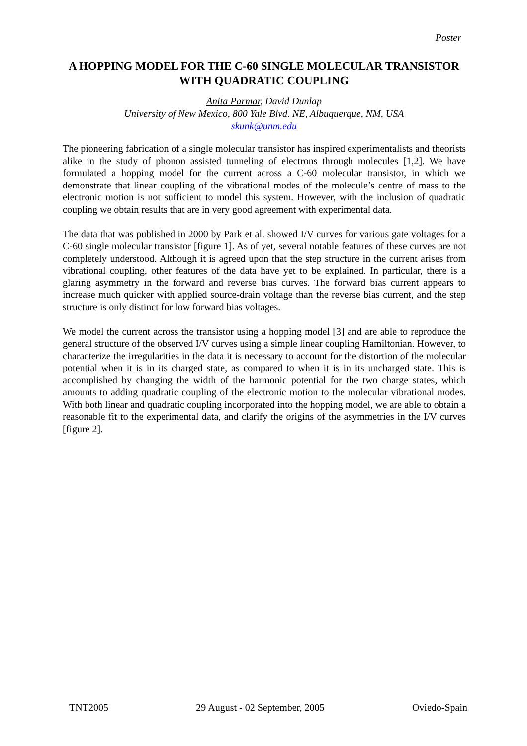Poster
A HOPPING MODEL FOR THE C-60 SINGLE MOLECULAR TRANSISTOR WITH QUADRATIC COUPLING
Anita Parmar, David Dunlap
University of New Mexico, 800 Yale Blvd. NE, Albuquerque, NM, USA
skunk@unm.edu
The pioneering fabrication of a single molecular transistor has inspired experimentalists and theorists alike in the study of phonon assisted tunneling of electrons through molecules [1,2]. We have formulated a hopping model for the current across a C-60 molecular transistor, in which we demonstrate that linear coupling of the vibrational modes of the molecule’s centre of mass to the electronic motion is not sufficient to model this system. However, with the inclusion of quadratic coupling we obtain results that are in very good agreement with experimental data.
The data that was published in 2000 by Park et al. showed I/V curves for various gate voltages for a C-60 single molecular transistor [figure 1]. As of yet, several notable features of these curves are not completely understood. Although it is agreed upon that the step structure in the current arises from vibrational coupling, other features of the data have yet to be explained. In particular, there is a glaring asymmetry in the forward and reverse bias curves. The forward bias current appears to increase much quicker with applied source-drain voltage than the reverse bias current, and the step structure is only distinct for low forward bias voltages.
We model the current across the transistor using a hopping model [3] and are able to reproduce the general structure of the observed I/V curves using a simple linear coupling Hamiltonian. However, to characterize the irregularities in the data it is necessary to account for the distortion of the molecular potential when it is in its charged state, as compared to when it is in its uncharged state. This is accomplished by changing the width of the harmonic potential for the two charge states, which amounts to adding quadratic coupling of the electronic motion to the molecular vibrational modes. With both linear and quadratic coupling incorporated into the hopping model, we are able to obtain a reasonable fit to the experimental data, and clarify the origins of the asymmetries in the I/V curves [figure 2].
TNT2005 29 August - 02 September, 2005 Oviedo-Spain